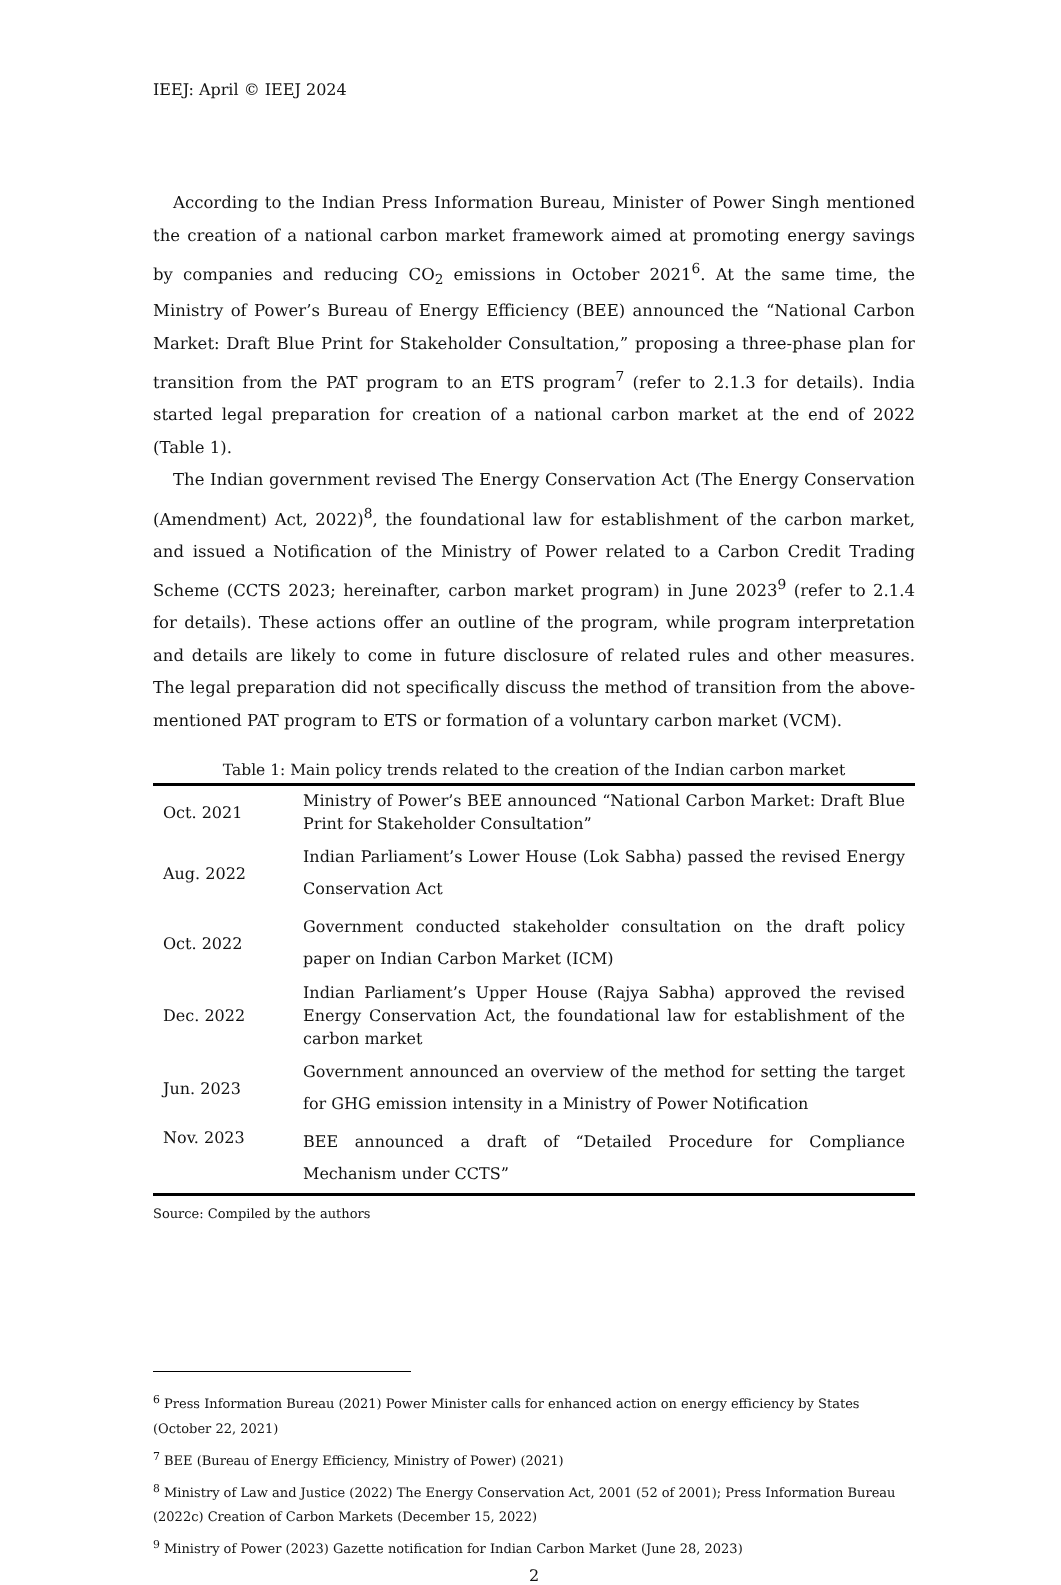IEEJ: April © IEEJ 2024
According to the Indian Press Information Bureau, Minister of Power Singh mentioned the creation of a national carbon market framework aimed at promoting energy savings by companies and reducing CO<sub>2</sub> emissions in October 2021<sup>6</sup>. At the same time, the Ministry of Power’s Bureau of Energy Efficiency (BEE) announced the “National Carbon Market: Draft Blue Print for Stakeholder Consultation,” proposing a three-phase plan for transition from the PAT program to an ETS program<sup>7</sup> (refer to 2.1.3 for details). India started legal preparation for creation of a national carbon market at the end of 2022 (Table 1).
The Indian government revised The Energy Conservation Act (The Energy Conservation (Amendment) Act, 2022)<sup>8</sup>, the foundational law for establishment of the carbon market, and issued a Notification of the Ministry of Power related to a Carbon Credit Trading Scheme (CCTS 2023; hereinafter, carbon market program) in June 2023<sup>9</sup> (refer to 2.1.4 for details). These actions offer an outline of the program, while program interpretation and details are likely to come in future disclosure of related rules and other measures. The legal preparation did not specifically discuss the method of transition from the above-mentioned PAT program to ETS or formation of a voluntary carbon market (VCM).
Table 1: Main policy trends related to the creation of the Indian carbon market
| Oct. 2021 | Ministry of Power’s BEE announced “National Carbon Market: Draft Blue Print for Stakeholder Consultation” |
| Aug. 2022 | Indian Parliament’s Lower House (Lok Sabha) passed the revised Energy Conservation Act |
| Oct. 2022 | Government conducted stakeholder consultation on the draft policy paper on Indian Carbon Market (ICM) |
| Dec. 2022 | Indian Parliament’s Upper House (Rajya Sabha) approved the revised Energy Conservation Act, the foundational law for establishment of the carbon market |
| Jun. 2023 | Government announced an overview of the method for setting the target for GHG emission intensity in a Ministry of Power Notification |
| Nov. 2023 | BEE announced a draft of “Detailed Procedure for Compliance Mechanism under CCTS” |
Source: Compiled by the authors
<sup>6</sup> Press Information Bureau (2021) Power Minister calls for enhanced action on energy efficiency by States (October 22, 2021)
<sup>7</sup> BEE (Bureau of Energy Efficiency, Ministry of Power) (2021)
<sup>8</sup> Ministry of Law and Justice (2022) The Energy Conservation Act, 2001 (52 of 2001); Press Information Bureau (2022c) Creation of Carbon Markets (December 15, 2022)
<sup>9</sup> Ministry of Power (2023) Gazette notification for Indian Carbon Market (June 28, 2023)
2